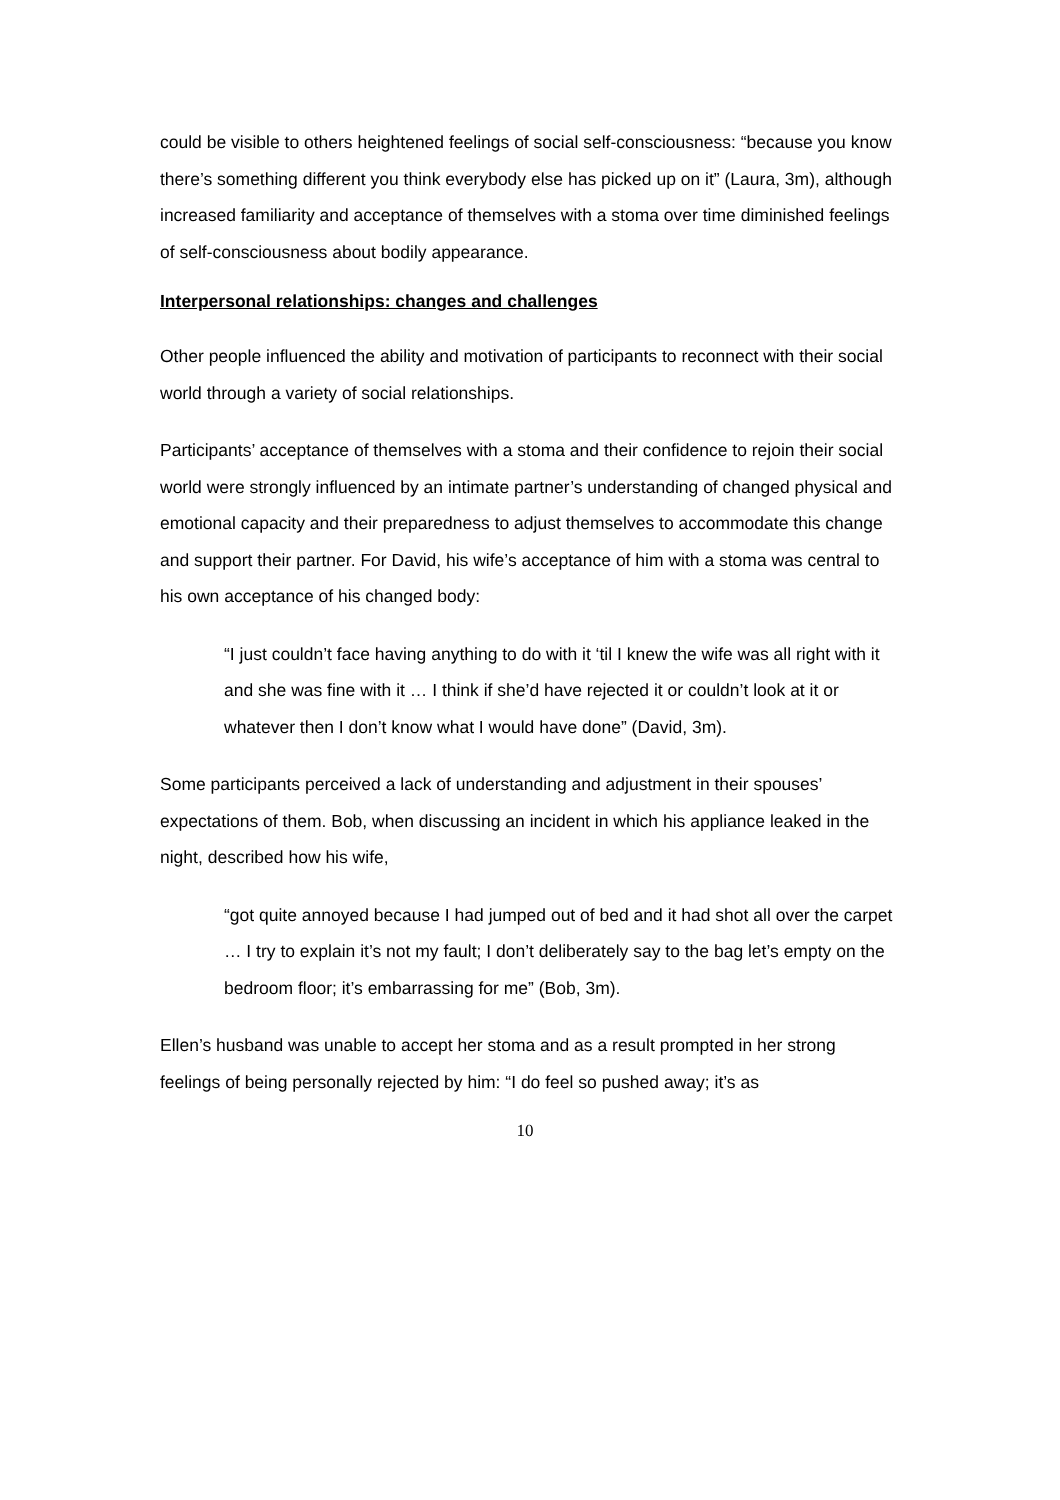could be visible to others heightened feelings of social self-consciousness: “because you know there’s something different you think everybody else has picked up on it” (Laura, 3m), although increased familiarity and acceptance of themselves with a stoma over time diminished feelings of self-consciousness about bodily appearance.
Interpersonal relationships: changes and challenges
Other people influenced the ability and motivation of participants to reconnect with their social world through a variety of social relationships.
Participants’ acceptance of themselves with a stoma and their confidence to rejoin their social world were strongly influenced by an intimate partner’s understanding of changed physical and emotional capacity and their preparedness to adjust themselves to accommodate this change and support their partner. For David, his wife’s acceptance of him with a stoma was central to his own acceptance of his changed body:
“I just couldn’t face having anything to do with it ‘til I knew the wife was all right with it and she was fine with it … I think if she’d have rejected it or couldn’t look at it or whatever then I don’t know what I would have done” (David, 3m).
Some participants perceived a lack of understanding and adjustment in their spouses’ expectations of them. Bob, when discussing an incident in which his appliance leaked in the night, described how his wife,
“got quite annoyed because I had jumped out of bed and it had shot all over the carpet … I try to explain it’s not my fault; I don’t deliberately say to the bag let’s empty on the bedroom floor; it’s embarrassing for me” (Bob, 3m).
Ellen’s husband was unable to accept her stoma and as a result prompted in her strong feelings of being personally rejected by him: “I do feel so pushed away; it’s as
10